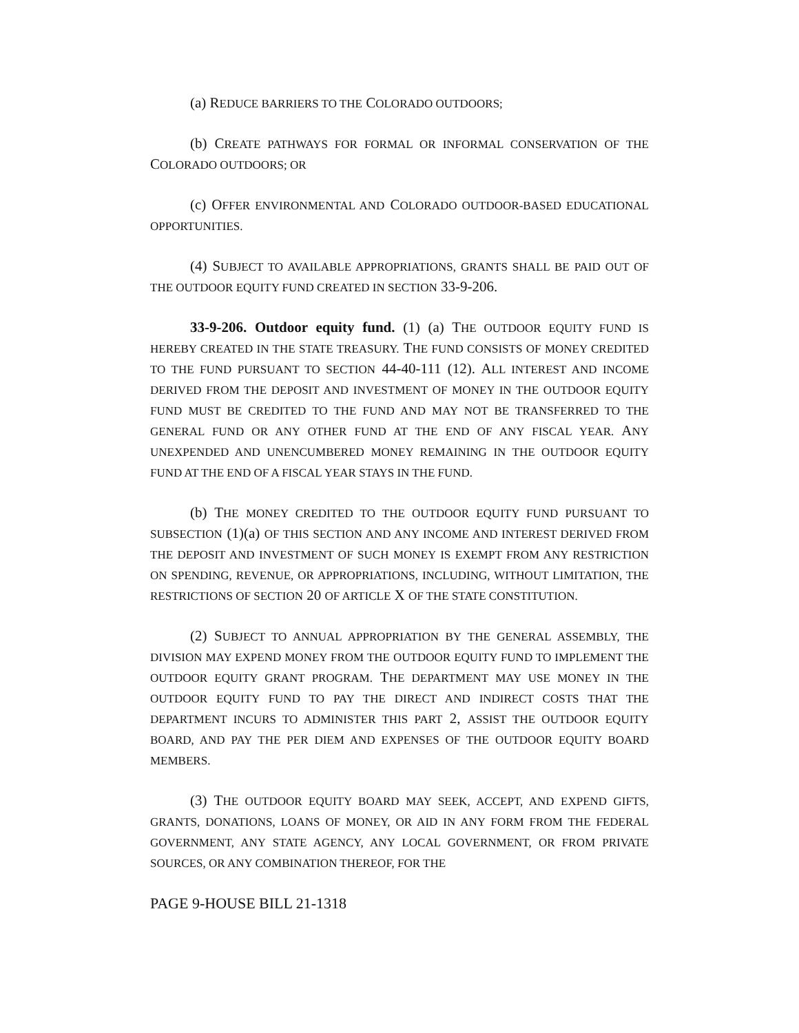(a) REDUCE BARRIERS TO THE COLORADO OUTDOORS;
(b) CREATE PATHWAYS FOR FORMAL OR INFORMAL CONSERVATION OF THE COLORADO OUTDOORS; OR
(c) OFFER ENVIRONMENTAL AND COLORADO OUTDOOR-BASED EDUCATIONAL OPPORTUNITIES.
(4) SUBJECT TO AVAILABLE APPROPRIATIONS, GRANTS SHALL BE PAID OUT OF THE OUTDOOR EQUITY FUND CREATED IN SECTION 33-9-206.
33-9-206. Outdoor equity fund. (1) (a) THE OUTDOOR EQUITY FUND IS HEREBY CREATED IN THE STATE TREASURY. THE FUND CONSISTS OF MONEY CREDITED TO THE FUND PURSUANT TO SECTION 44-40-111 (12). ALL INTEREST AND INCOME DERIVED FROM THE DEPOSIT AND INVESTMENT OF MONEY IN THE OUTDOOR EQUITY FUND MUST BE CREDITED TO THE FUND AND MAY NOT BE TRANSFERRED TO THE GENERAL FUND OR ANY OTHER FUND AT THE END OF ANY FISCAL YEAR. ANY UNEXPENDED AND UNENCUMBERED MONEY REMAINING IN THE OUTDOOR EQUITY FUND AT THE END OF A FISCAL YEAR STAYS IN THE FUND.
(b) THE MONEY CREDITED TO THE OUTDOOR EQUITY FUND PURSUANT TO SUBSECTION (1)(a) OF THIS SECTION AND ANY INCOME AND INTEREST DERIVED FROM THE DEPOSIT AND INVESTMENT OF SUCH MONEY IS EXEMPT FROM ANY RESTRICTION ON SPENDING, REVENUE, OR APPROPRIATIONS, INCLUDING, WITHOUT LIMITATION, THE RESTRICTIONS OF SECTION 20 OF ARTICLE X OF THE STATE CONSTITUTION.
(2) SUBJECT TO ANNUAL APPROPRIATION BY THE GENERAL ASSEMBLY, THE DIVISION MAY EXPEND MONEY FROM THE OUTDOOR EQUITY FUND TO IMPLEMENT THE OUTDOOR EQUITY GRANT PROGRAM. THE DEPARTMENT MAY USE MONEY IN THE OUTDOOR EQUITY FUND TO PAY THE DIRECT AND INDIRECT COSTS THAT THE DEPARTMENT INCURS TO ADMINISTER THIS PART 2, ASSIST THE OUTDOOR EQUITY BOARD, AND PAY THE PER DIEM AND EXPENSES OF THE OUTDOOR EQUITY BOARD MEMBERS.
(3) THE OUTDOOR EQUITY BOARD MAY SEEK, ACCEPT, AND EXPEND GIFTS, GRANTS, DONATIONS, LOANS OF MONEY, OR AID IN ANY FORM FROM THE FEDERAL GOVERNMENT, ANY STATE AGENCY, ANY LOCAL GOVERNMENT, OR FROM PRIVATE SOURCES, OR ANY COMBINATION THEREOF, FOR THE
PAGE 9-HOUSE BILL 21-1318